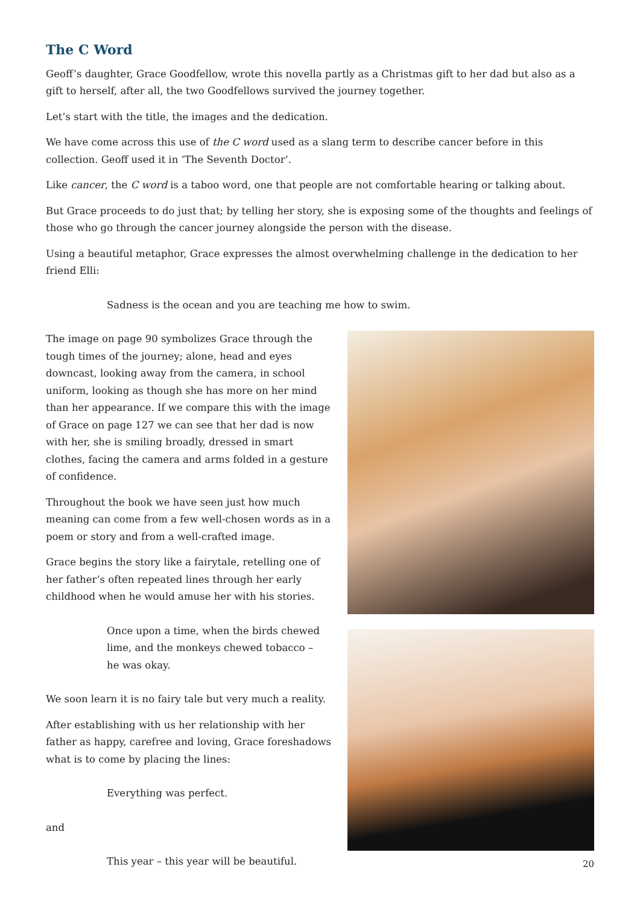The C Word
Geoff’s daughter, Grace Goodfellow, wrote this novella partly as a Christmas gift to her dad but also as a gift to herself, after all, the two Goodfellows survived the journey together.
Let’s start with the title, the images and the dedication.
We have come across this use of the C word used as a slang term to describe cancer before in this collection. Geoff used it in ‘The Seventh Doctor’.
Like cancer, the C word is a taboo word, one that people are not comfortable hearing or talking about.
But Grace proceeds to do just that; by telling her story, she is exposing some of the thoughts and feelings of those who go through the cancer journey alongside the person with the disease.
Using a beautiful metaphor, Grace expresses the almost overwhelming challenge in the dedication to her friend Elli:
Sadness is the ocean and you are teaching me how to swim.
The image on page 90 symbolizes Grace through the tough times of the journey; alone, head and eyes downcast, looking away from the camera, in school uniform, looking as though she has more on her mind than her appearance. If we compare this with the image of Grace on page 127 we can see that her dad is now with her, she is smiling broadly, dressed in smart clothes, facing the camera and arms folded in a gesture of confidence.
Throughout the book we have seen just how much meaning can come from a few well-chosen words as in a poem or story and from a well-crafted image.
Grace begins the story like a fairytale, retelling one of her father’s often repeated lines through her early childhood when he would amuse her with his stories.
Once upon a time, when the birds chewed lime, and the monkeys chewed tobacco –
he was okay.
We soon learn it is no fairy tale but very much a reality.
After establishing with us her relationship with her father as happy, carefree and loving, Grace foreshadows what is to come by placing the lines:
Everything was perfect.
and
This year – this year will be beautiful.
20